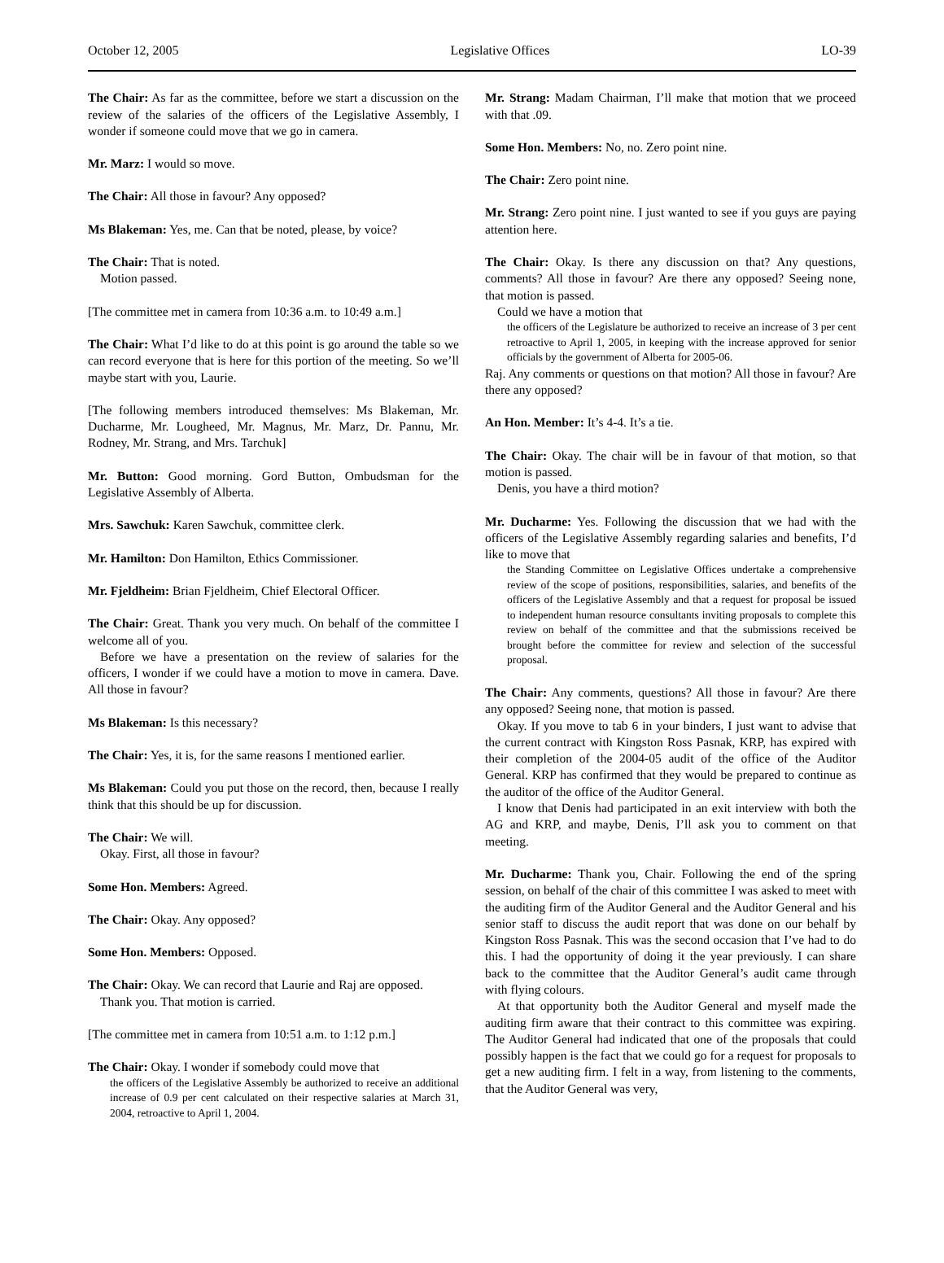October 12, 2005 Legislative Offices LO-39
The Chair: As far as the committee, before we start a discussion on the review of the salaries of the officers of the Legislative Assembly, I wonder if someone could move that we go in camera.
Mr. Marz: I would so move.
The Chair: All those in favour? Any opposed?
Ms Blakeman: Yes, me. Can that be noted, please, by voice?
The Chair: That is noted.
Motion passed.
[The committee met in camera from 10:36 a.m. to 10:49 a.m.]
The Chair: What I’d like to do at this point is go around the table so we can record everyone that is here for this portion of the meeting. So we’ll maybe start with you, Laurie.
[The following members introduced themselves: Ms Blakeman, Mr. Ducharme, Mr. Lougheed, Mr. Magnus, Mr. Marz, Dr. Pannu, Mr. Rodney, Mr. Strang, and Mrs. Tarchuk]
Mr. Button: Good morning. Gord Button, Ombudsman for the Legislative Assembly of Alberta.
Mrs. Sawchuk: Karen Sawchuk, committee clerk.
Mr. Hamilton: Don Hamilton, Ethics Commissioner.
Mr. Fjeldheim: Brian Fjeldheim, Chief Electoral Officer.
The Chair: Great. Thank you very much. On behalf of the committee I welcome all of you.
Before we have a presentation on the review of salaries for the officers, I wonder if we could have a motion to move in camera. Dave. All those in favour?
Ms Blakeman: Is this necessary?
The Chair: Yes, it is, for the same reasons I mentioned earlier.
Ms Blakeman: Could you put those on the record, then, because I really think that this should be up for discussion.
The Chair: We will.
Okay. First, all those in favour?
Some Hon. Members: Agreed.
The Chair: Okay. Any opposed?
Some Hon. Members: Opposed.
The Chair: Okay. We can record that Laurie and Raj are opposed.
Thank you. That motion is carried.
[The committee met in camera from 10:51 a.m. to 1:12 p.m.]
The Chair: Okay. I wonder if somebody could move that
the officers of the Legislative Assembly be authorized to receive an additional increase of 0.9 per cent calculated on their respective salaries at March 31, 2004, retroactive to April 1, 2004.
Mr. Strang: Madam Chairman, I’ll make that motion that we proceed with that .09.
Some Hon. Members: No, no. Zero point nine.
The Chair: Zero point nine.
Mr. Strang: Zero point nine. I just wanted to see if you guys are paying attention here.
The Chair: Okay. Is there any discussion on that? Any questions, comments? All those in favour? Are there any opposed? Seeing none, that motion is passed.
Could we have a motion that
the officers of the Legislature be authorized to receive an increase of 3 per cent retroactive to April 1, 2005, in keeping with the increase approved for senior officials by the government of Alberta for 2005-06.
Raj. Any comments or questions on that motion? All those in favour? Are there any opposed?
An Hon. Member: It’s 4-4. It’s a tie.
The Chair: Okay. The chair will be in favour of that motion, so that motion is passed.
Denis, you have a third motion?
Mr. Ducharme: Yes. Following the discussion that we had with the officers of the Legislative Assembly regarding salaries and benefits, I’d like to move that
the Standing Committee on Legislative Offices undertake a comprehensive review of the scope of positions, responsibilities, salaries, and benefits of the officers of the Legislative Assembly and that a request for proposal be issued to independent human resource consultants inviting proposals to complete this review on behalf of the committee and that the submissions received be brought before the committee for review and selection of the successful proposal.
The Chair: Any comments, questions? All those in favour? Are there any opposed? Seeing none, that motion is passed.
Okay. If you move to tab 6 in your binders, I just want to advise that the current contract with Kingston Ross Pasnak, KRP, has expired with their completion of the 2004-05 audit of the office of the Auditor General. KRP has confirmed that they would be prepared to continue as the auditor of the office of the Auditor General.
I know that Denis had participated in an exit interview with both the AG and KRP, and maybe, Denis, I’ll ask you to comment on that meeting.
Mr. Ducharme: Thank you, Chair. Following the end of the spring session, on behalf of the chair of this committee I was asked to meet with the auditing firm of the Auditor General and the Auditor General and his senior staff to discuss the audit report that was done on our behalf by Kingston Ross Pasnak. This was the second occasion that I’ve had to do this. I had the opportunity of doing it the year previously. I can share back to the committee that the Auditor General’s audit came through with flying colours.
At that opportunity both the Auditor General and myself made the auditing firm aware that their contract to this committee was expiring. The Auditor General had indicated that one of the proposals that could possibly happen is the fact that we could go for a request for proposals to get a new auditing firm. I felt in a way, from listening to the comments, that the Auditor General was very,